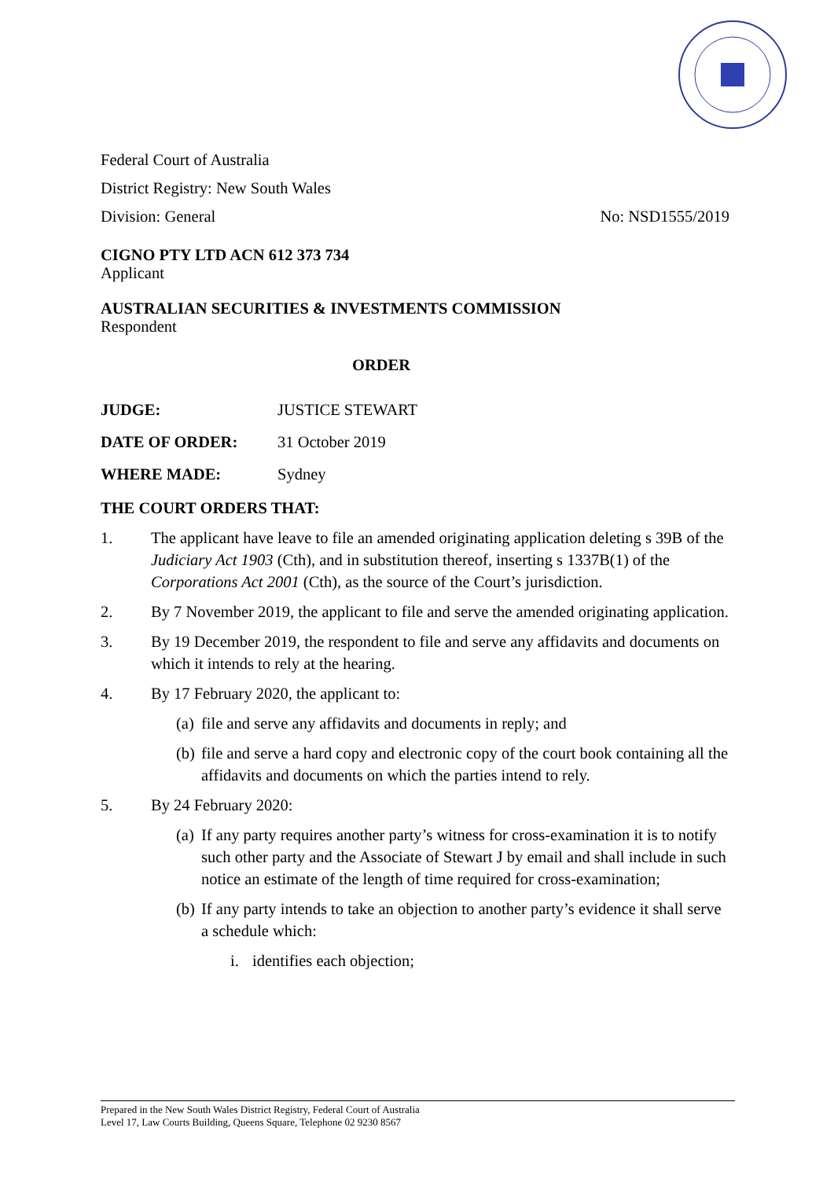Federal Court of Australia
District Registry: New South Wales
Division: General No: NSD1555/2019
CIGNO PTY LTD ACN 612 373 734
Applicant
AUSTRALIAN SECURITIES & INVESTMENTS COMMISSION
Respondent
ORDER
JUDGE: JUSTICE STEWART
DATE OF ORDER: 31 October 2019
WHERE MADE: Sydney
THE COURT ORDERS THAT:
1. The applicant have leave to file an amended originating application deleting s 39B of the Judiciary Act 1903 (Cth), and in substitution thereof, inserting s 1337B(1) of the Corporations Act 2001 (Cth), as the source of the Court’s jurisdiction.
2. By 7 November 2019, the applicant to file and serve the amended originating application.
3. By 19 December 2019, the respondent to file and serve any affidavits and documents on which it intends to rely at the hearing.
4. By 17 February 2020, the applicant to:
(a) file and serve any affidavits and documents in reply; and
(b) file and serve a hard copy and electronic copy of the court book containing all the affidavits and documents on which the parties intend to rely.
5. By 24 February 2020:
(a) If any party requires another party’s witness for cross-examination it is to notify such other party and the Associate of Stewart J by email and shall include in such notice an estimate of the length of time required for cross-examination;
(b) If any party intends to take an objection to another party’s evidence it shall serve a schedule which:
i. identifies each objection;
Prepared in the New South Wales District Registry, Federal Court of Australia
Level 17, Law Courts Building, Queens Square, Telephone 02 9230 8567